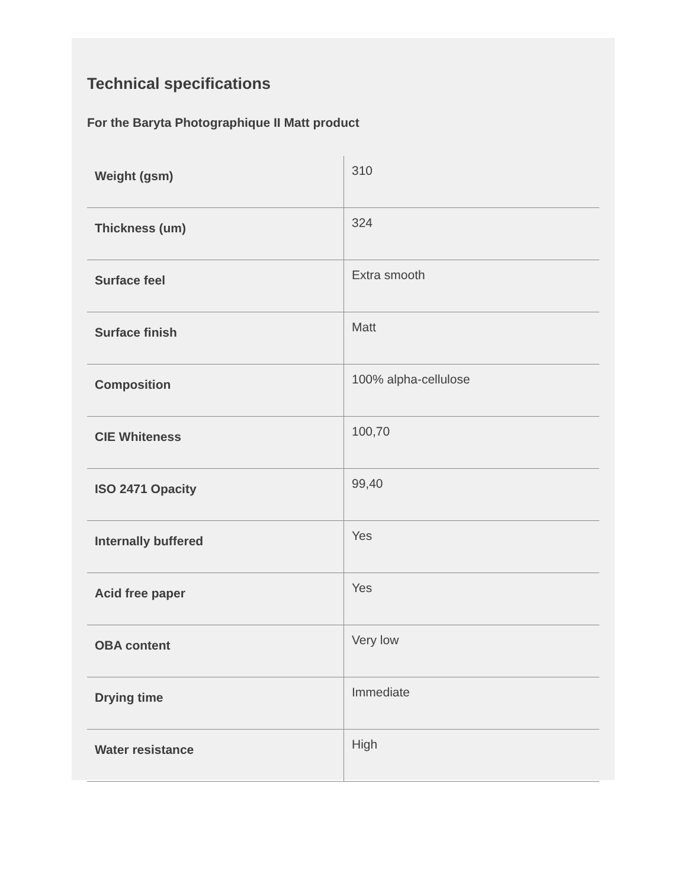Technical specifications
For the Baryta Photographique II Matt product
| Weight (gsm) | 310 |
| Thickness (um) | 324 |
| Surface feel | Extra smooth |
| Surface finish | Matt |
| Composition | 100% alpha-cellulose |
| CIE Whiteness | 100,70 |
| ISO 2471 Opacity | 99,40 |
| Internally buffered | Yes |
| Acid free paper | Yes |
| OBA content | Very low |
| Drying time | Immediate |
| Water resistance | High |